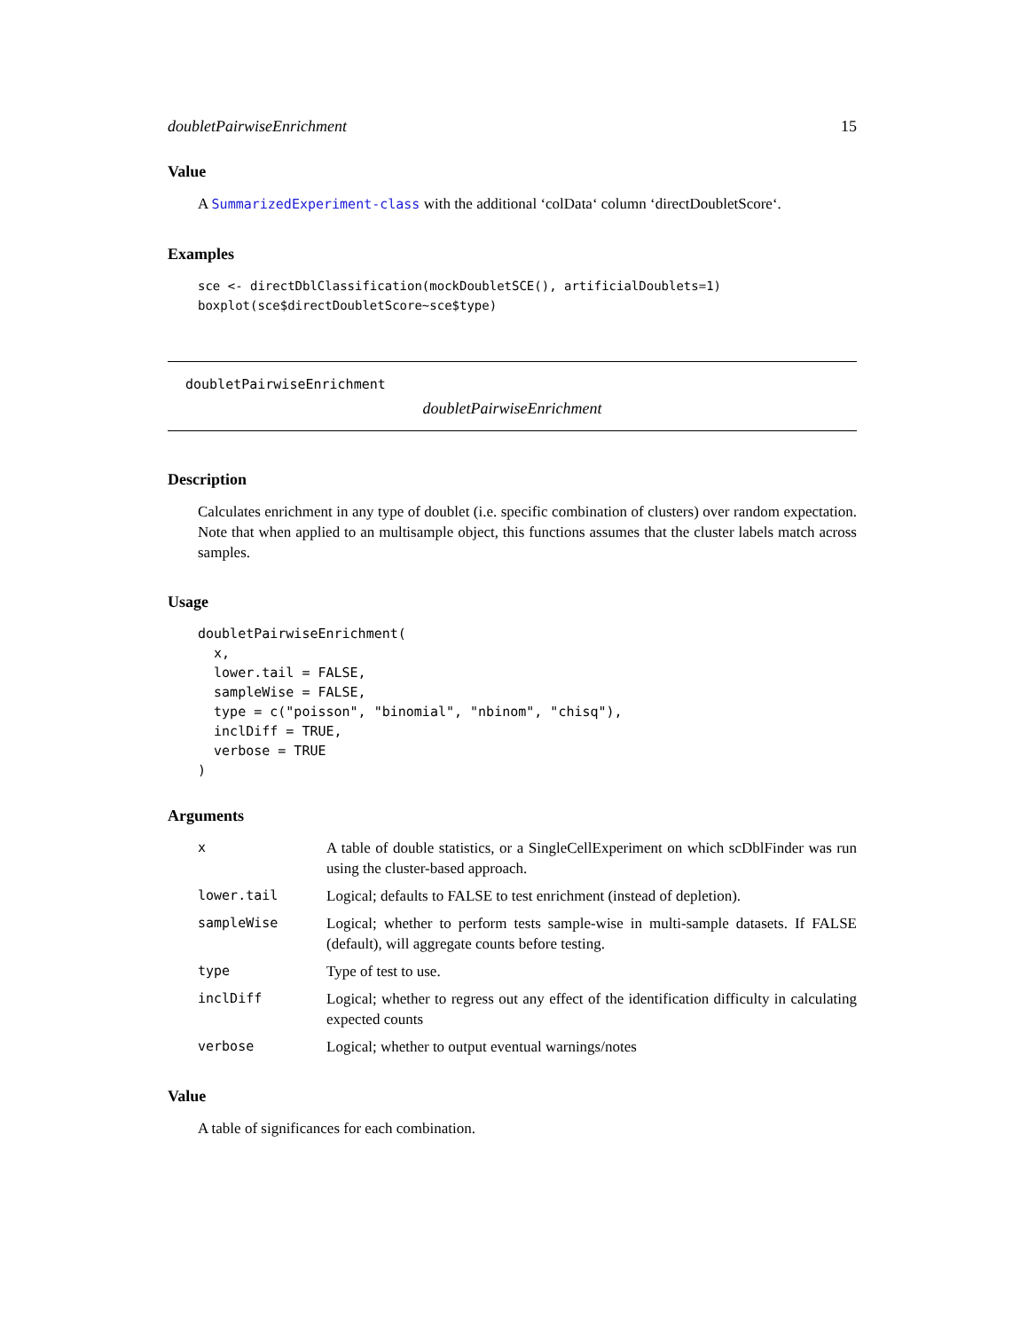doubletPairwiseEnrichment 15
Value
A SummarizedExperiment-class with the additional ‘colData‘ column ‘directDoubletScore‘.
Examples
sce <- directDblClassification(mockDoubletSCE(), artificialDoublets=1)
boxplot(sce$directDoubletScore~sce$type)
doubletPairwiseEnrichment
doubletPairwiseEnrichment
Description
Calculates enrichment in any type of doublet (i.e. specific combination of clusters) over random expectation. Note that when applied to an multisample object, this functions assumes that the cluster labels match across samples.
Usage
doubletPairwiseEnrichment(
  x,
  lower.tail = FALSE,
  sampleWise = FALSE,
  type = c("poisson", "binomial", "nbinom", "chisq"),
  inclDiff = TRUE,
  verbose = TRUE
)
Arguments
| x | A table of double statistics, or a SingleCellExperiment on which scDblFinder was run using the cluster-based approach. |
| lower.tail | Logical; defaults to FALSE to test enrichment (instead of depletion). |
| sampleWise | Logical; whether to perform tests sample-wise in multi-sample datasets. If FALSE (default), will aggregate counts before testing. |
| type | Type of test to use. |
| inclDiff | Logical; whether to regress out any effect of the identification difficulty in calculating expected counts |
| verbose | Logical; whether to output eventual warnings/notes |
Value
A table of significances for each combination.